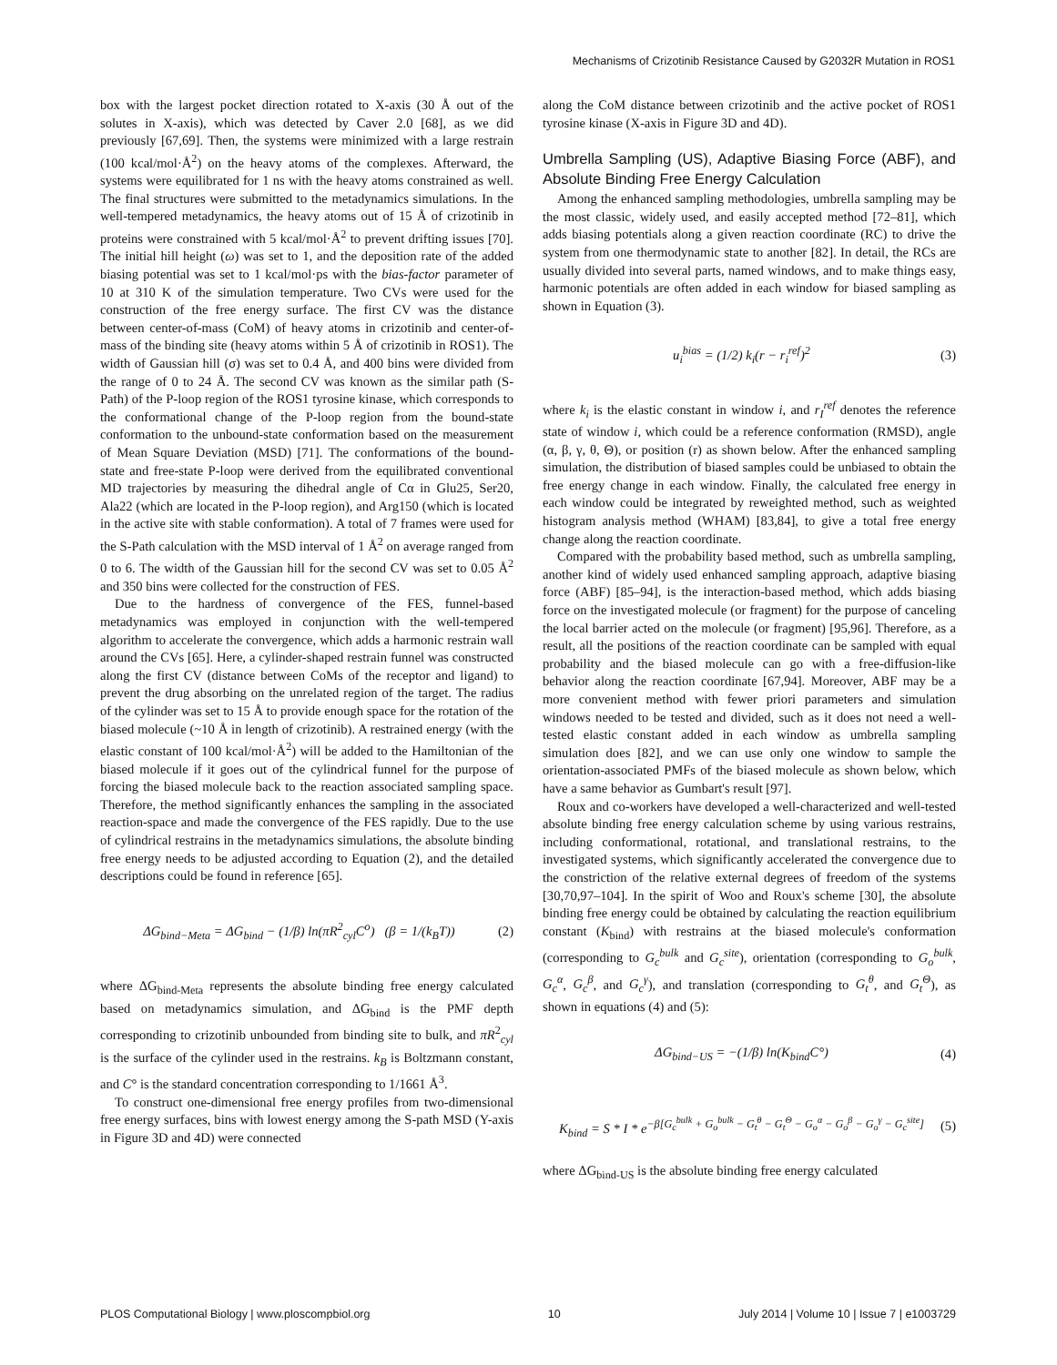Mechanisms of Crizotinib Resistance Caused by G2032R Mutation in ROS1
box with the largest pocket direction rotated to X-axis (30 Å out of the solutes in X-axis), which was detected by Caver 2.0 [68], as we did previously [67,69]. Then, the systems were minimized with a large restrain (100 kcal/mol·Å<sup>2</sup>) on the heavy atoms of the complexes. Afterward, the systems were equilibrated for 1 ns with the heavy atoms constrained as well. The final structures were submitted to the metadynamics simulations. In the well-tempered metadynamics, the heavy atoms out of 15 Å of crizotinib in proteins were constrained with 5 kcal/mol·Å<sup>2</sup> to prevent drifting issues [70]. The initial hill height (ω) was set to 1, and the deposition rate of the added biasing potential was set to 1 kcal/mol·ps with the bias-factor parameter of 10 at 310 K of the simulation temperature. Two CVs were used for the construction of the free energy surface. The first CV was the distance between center-of-mass (CoM) of heavy atoms in crizotinib and center-of-mass of the binding site (heavy atoms within 5 Å of crizotinib in ROS1). The width of Gaussian hill (σ) was set to 0.4 Å, and 400 bins were divided from the range of 0 to 24 Å. The second CV was known as the similar path (S-Path) of the P-loop region of the ROS1 tyrosine kinase, which corresponds to the conformational change of the P-loop region from the bound-state conformation to the unbound-state conformation based on the measurement of Mean Square Deviation (MSD) [71]. The conformations of the bound-state and free-state P-loop were derived from the equilibrated conventional MD trajectories by measuring the dihedral angle of Cα in Glu25, Ser20, Ala22 (which are located in the P-loop region), and Arg150 (which is located in the active site with stable conformation). A total of 7 frames were used for the S-Path calculation with the MSD interval of 1 Å<sup>2</sup> on average ranged from 0 to 6. The width of the Gaussian hill for the second CV was set to 0.05 Å<sup>2</sup> and 350 bins were collected for the construction of FES.
Due to the hardness of convergence of the FES, funnel-based metadynamics was employed in conjunction with the well-tempered algorithm to accelerate the convergence, which adds a harmonic restrain wall around the CVs [65]. Here, a cylinder-shaped restrain funnel was constructed along the first CV (distance between CoMs of the receptor and ligand) to prevent the drug absorbing on the unrelated region of the target. The radius of the cylinder was set to 15 Å to provide enough space for the rotation of the biased molecule (~10 Å in length of crizotinib). A restrained energy (with the elastic constant of 100 kcal/mol·Å<sup>2</sup>) will be added to the Hamiltonian of the biased molecule if it goes out of the cylindrical funnel for the purpose of forcing the biased molecule back to the reaction associated sampling space. Therefore, the method significantly enhances the sampling in the associated reaction-space and made the convergence of the FES rapidly. Due to the use of cylindrical restrains in the metadynamics simulations, the absolute binding free energy needs to be adjusted according to Equation (2), and the detailed descriptions could be found in reference [65].
ΔG<sub>bind−Meta</sub> = ΔG<sub>bind</sub> − (1/β) ln(πR<sup>2</sup><sub>cyl</sub>C<sup>o</sup>) (β = 1/(k<sub>B</sub>T)) (2)
where ΔG<sub>bind-Meta</sub> represents the absolute binding free energy calculated based on metadynamics simulation, and ΔG<sub>bind</sub> is the PMF depth corresponding to crizotinib unbounded from binding site to bulk, and πR<sup>2</sup><sub>cyl</sub> is the surface of the cylinder used in the restrains. k<sub>B</sub> is Boltzmann constant, and C° is the standard concentration corresponding to 1/1661 Å<sup>3</sup>.
To construct one-dimensional free energy profiles from two-dimensional free energy surfaces, bins with lowest energy among the S-path MSD (Y-axis in Figure 3D and 4D) were connected
along the CoM distance between crizotinib and the active pocket of ROS1 tyrosine kinase (X-axis in Figure 3D and 4D).
Umbrella Sampling (US), Adaptive Biasing Force (ABF), and Absolute Binding Free Energy Calculation
Among the enhanced sampling methodologies, umbrella sampling may be the most classic, widely used, and easily accepted method [72–81], which adds biasing potentials along a given reaction coordinate (RC) to drive the system from one thermodynamic state to another [82]. In detail, the RCs are usually divided into several parts, named windows, and to make things easy, harmonic potentials are often added in each window for biased sampling as shown in Equation (3).
u<sub>i</sub><sup>bias</sup> = (1/2) k<sub>i</sub>(r − r<sub>i</sub><sup>ref</sup>)<sup>2</sup> (3)
where k<sub>i</sub> is the elastic constant in window i, and r<sub>I</sub><sup>ref</sup> denotes the reference state of window i, which could be a reference conformation (RMSD), angle (α, β, γ, θ, Θ), or position (r) as shown below. After the enhanced sampling simulation, the distribution of biased samples could be unbiased to obtain the free energy change in each window. Finally, the calculated free energy in each window could be integrated by reweighted method, such as weighted histogram analysis method (WHAM) [83,84], to give a total free energy change along the reaction coordinate.
Compared with the probability based method, such as umbrella sampling, another kind of widely used enhanced sampling approach, adaptive biasing force (ABF) [85–94], is the interaction-based method, which adds biasing force on the investigated molecule (or fragment) for the purpose of canceling the local barrier acted on the molecule (or fragment) [95,96]. Therefore, as a result, all the positions of the reaction coordinate can be sampled with equal probability and the biased molecule can go with a free-diffusion-like behavior along the reaction coordinate [67,94]. Moreover, ABF may be a more convenient method with fewer priori parameters and simulation windows needed to be tested and divided, such as it does not need a well-tested elastic constant added in each window as umbrella sampling simulation does [82], and we can use only one window to sample the orientation-associated PMFs of the biased molecule as shown below, which have a same behavior as Gumbart's result [97].
Roux and co-workers have developed a well-characterized and well-tested absolute binding free energy calculation scheme by using various restrains, including conformational, rotational, and translational restrains, to the investigated systems, which significantly accelerated the convergence due to the constriction of the relative external degrees of freedom of the systems [30,70,97–104]. In the spirit of Woo and Roux's scheme [30], the absolute binding free energy could be obtained by calculating the reaction equilibrium constant (K<sub>bind</sub>) with restrains at the biased molecule's conformation (corresponding to G<sub>c</sub><sup>bulk</sup> and G<sub>c</sub><sup>site</sup>), orientation (corresponding to G<sub>o</sub><sup>bulk</sup>, G<sub>c</sub><sup>α</sup>, G<sub>c</sub><sup>β</sup>, and G<sub>c</sub><sup>γ</sup>), and translation (corresponding to G<sub>t</sub><sup>θ</sup>, and G<sub>t</sub><sup>Θ</sup>), as shown in equations (4) and (5):
ΔG<sub>bind−US</sub> = −(1/β) ln(K<sub>bind</sub>C°) (4)
K<sub>bind</sub> = S * I * e<sup>−β[G<sub>c</sub><sup>bulk</sup> + G<sub>o</sub><sup>bulk</sup> − G<sub>t</sub><sup>θ</sup> − G<sub>t</sub><sup>Θ</sup> − G<sub>o</sub><sup>α</sup> − G<sub>o</sub><sup>β</sup> − G<sub>o</sub><sup>γ</sup> − G<sub>c</sub><sup>site</sup>]</sup> (5)
where ΔG<sub>bind-US</sub> is the absolute binding free energy calculated
PLOS Computational Biology | www.ploscompbiol.org 10 July 2014 | Volume 10 | Issue 7 | e1003729